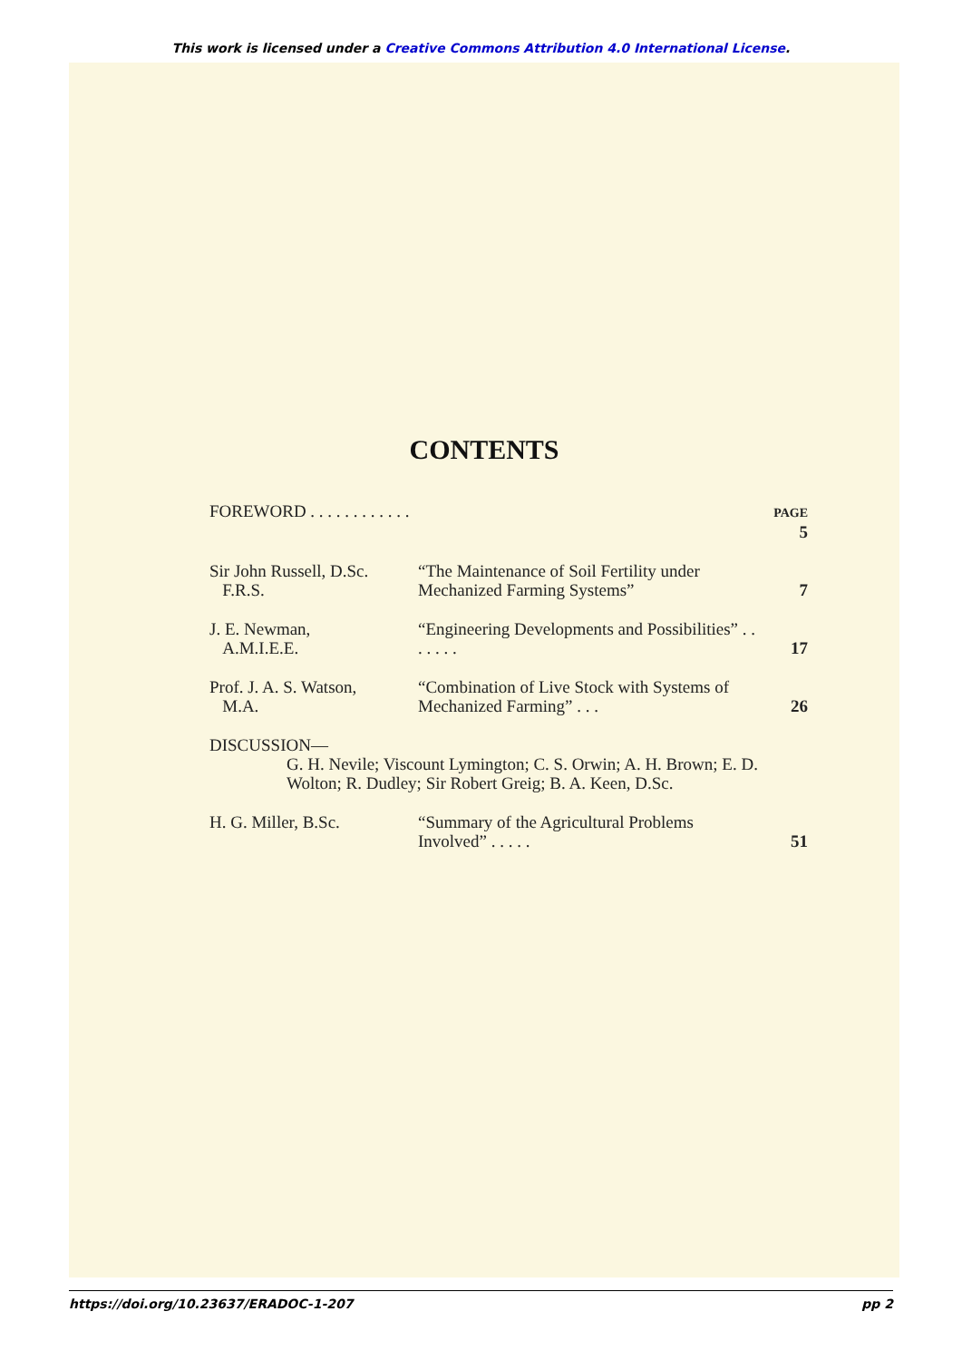This work is licensed under a Creative Commons Attribution 4.0 International License.
CONTENTS
| FOREWORD . . . . . . . . . . . . | | PAGE 5 |
| Sir John Russell, D.Sc. F.R.S. | “The Maintenance of Soil Fertility under Mechanized Farming Systems” | 7 |
| J. E. Newman, A.M.I.E.E. | “Engineering Developments and Possibilities” . . . . . . . | 17 |
| Prof. J. A. S. Watson, M.A. | “Combination of Live Stock with Systems of Mechanized Farming” . . . | 26 |
| DISCUSSION— G. H. Nevile; Viscount Lymington; C. S. Orwin; A. H. Brown; E. D. Wolton; R. Dudley; Sir Robert Greig; B. A. Keen, D.Sc. | | |
| H. G. Miller, B.Sc. | “Summary of the Agricultural Problems Involved” . . . . . | 51 |
https://doi.org/10.23637/ERADOC-1-207 pp 2